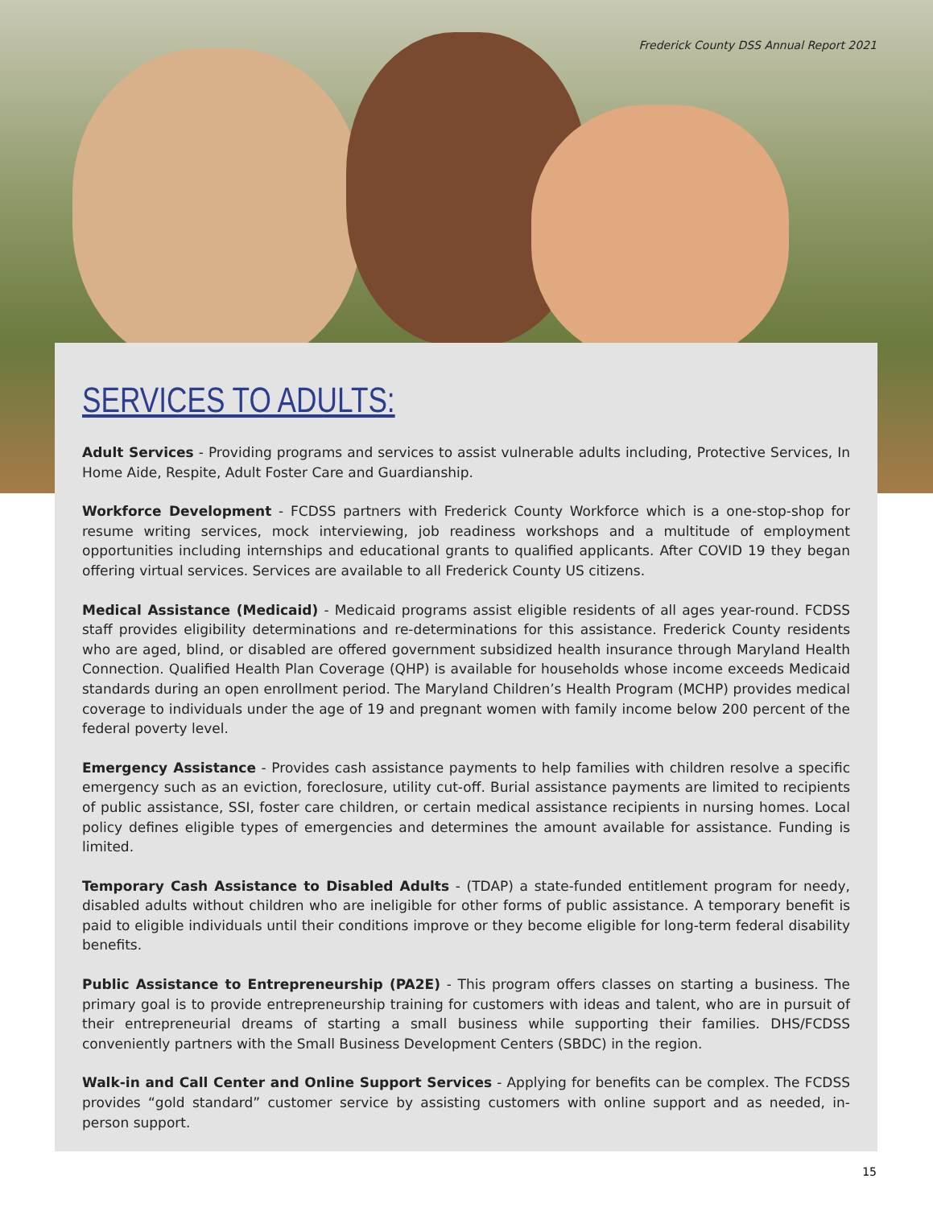Frederick County DSS Annual Report 2021
SERVICES TO ADULTS:
Adult Services - Providing programs and services to assist vulnerable adults including, Protective Services, In Home Aide, Respite, Adult Foster Care and Guardianship.
Workforce Development - FCDSS partners with Frederick County Workforce which is a one-stop-shop for resume writing services, mock interviewing, job readiness workshops and a multitude of employment opportunities including internships and educational grants to qualified applicants. After COVID 19 they began offering virtual services. Services are available to all Frederick County US citizens.
Medical Assistance (Medicaid) - Medicaid programs assist eligible residents of all ages year-round. FCDSS staff provides eligibility determinations and re-determinations for this assistance. Frederick County residents who are aged, blind, or disabled are offered government subsidized health insurance through Maryland Health Connection. Qualified Health Plan Coverage (QHP) is available for households whose income exceeds Medicaid standards during an open enrollment period. The Maryland Children’s Health Program (MCHP) provides medical coverage to individuals under the age of 19 and pregnant women with family income below 200 percent of the federal poverty level.
Emergency Assistance - Provides cash assistance payments to help families with children resolve a specific emergency such as an eviction, foreclosure, utility cut-off. Burial assistance payments are limited to recipients of public assistance, SSI, foster care children, or certain medical assistance recipients in nursing homes. Local policy defines eligible types of emergencies and determines the amount available for assistance. Funding is limited.
Temporary Cash Assistance to Disabled Adults - (TDAP) a state-funded entitlement program for needy, disabled adults without children who are ineligible for other forms of public assistance. A temporary benefit is paid to eligible individuals until their conditions improve or they become eligible for long-term federal disability benefits.
Public Assistance to Entrepreneurship (PA2E) - This program offers classes on starting a business. The primary goal is to provide entrepreneurship training for customers with ideas and talent, who are in pursuit of their entrepreneurial dreams of starting a small business while supporting their families. DHS/FCDSS conveniently partners with the Small Business Development Centers (SBDC) in the region.
Walk-in and Call Center and Online Support Services - Applying for benefits can be complex. The FCDSS provides “gold standard” customer service by assisting customers with online support and as needed, in-person support.
15